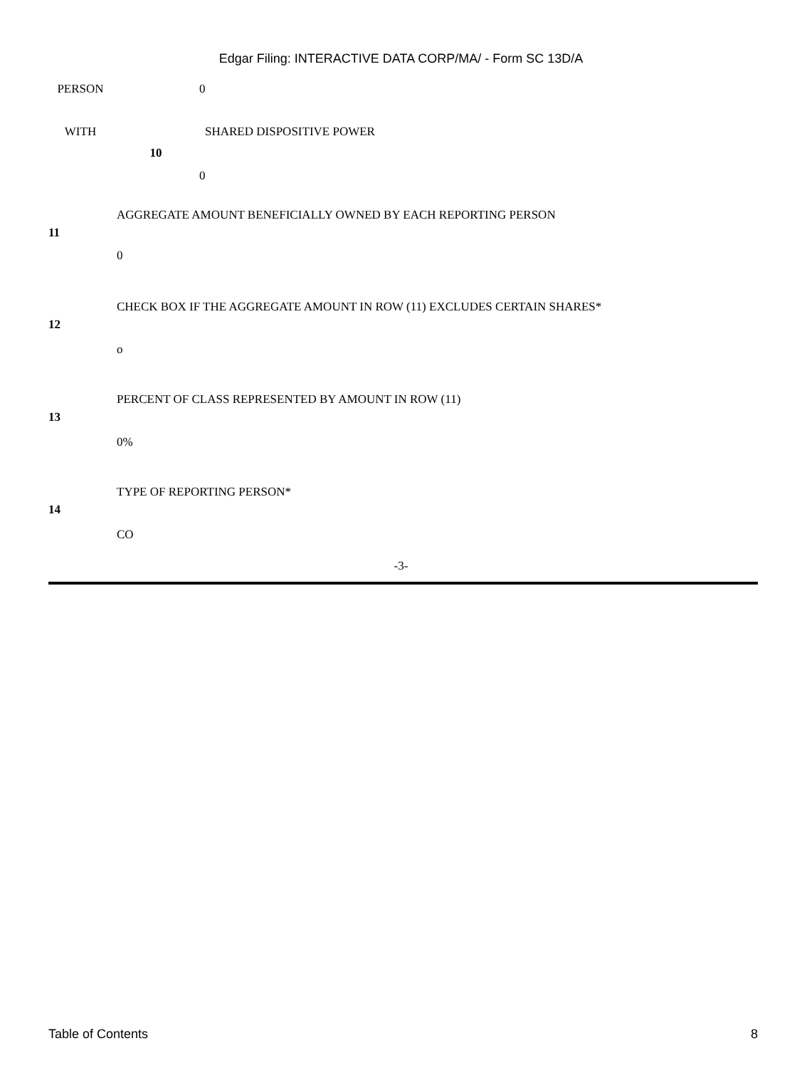Edgar Filing: INTERACTIVE DATA CORP/MA/ - Form SC 13D/A
| PERSON | | 0 |
| WITH | | SHARED DISPOSITIVE POWER |
| | 10 | |
| | | 0 |
| | AGGREGATE AMOUNT BENEFICIALLY OWNED BY EACH REPORTING PERSON |
| 11 | |
| | 0 |
| | CHECK BOX IF THE AGGREGATE AMOUNT IN ROW (11) EXCLUDES CERTAIN SHARES* |
| 12 | |
| | o |
| | PERCENT OF CLASS REPRESENTED BY AMOUNT IN ROW (11) |
| 13 | |
| | 0% |
| | TYPE OF REPORTING PERSON* |
| 14 | |
| | CO |
-3-
Table of Contents 8